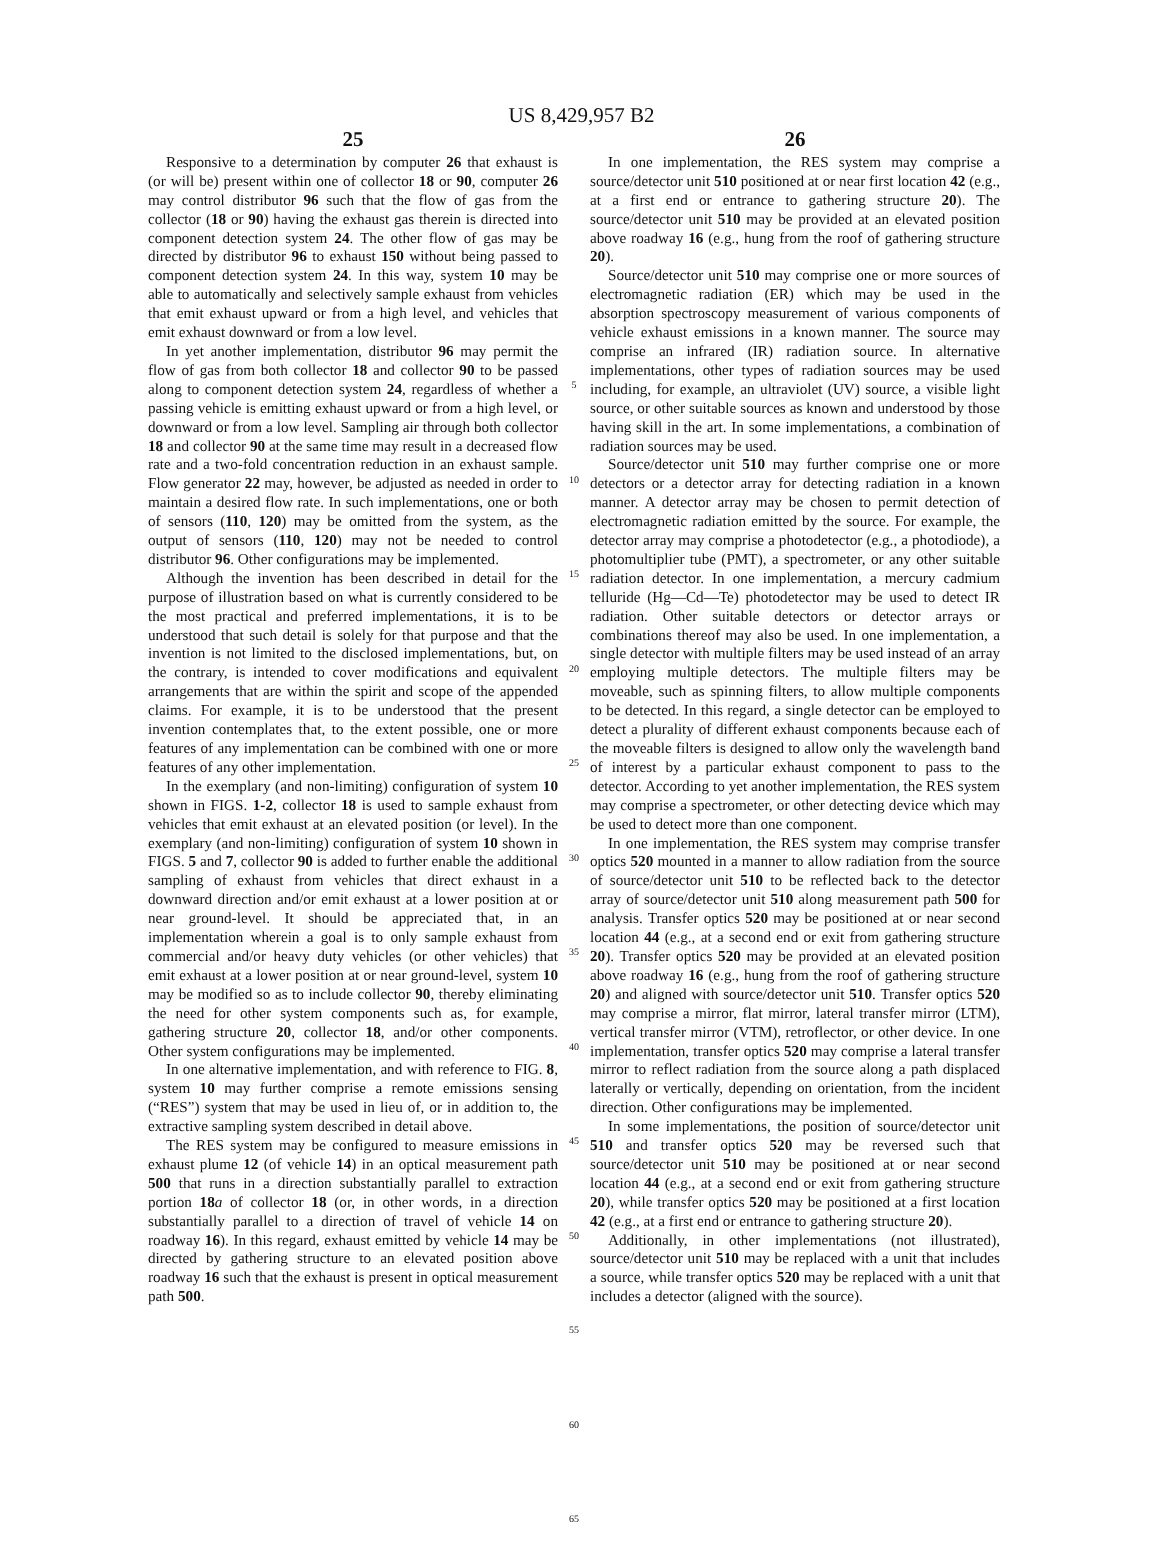US 8,429,957 B2
25
Responsive to a determination by computer 26 that exhaust is (or will be) present within one of collector 18 or 90, computer 26 may control distributor 96 such that the flow of gas from the collector (18 or 90) having the exhaust gas therein is directed into component detection system 24. The other flow of gas may be directed by distributor 96 to exhaust 150 without being passed to component detection system 24. In this way, system 10 may be able to automatically and selectively sample exhaust from vehicles that emit exhaust upward or from a high level, and vehicles that emit exhaust downward or from a low level.
In yet another implementation, distributor 96 may permit the flow of gas from both collector 18 and collector 90 to be passed along to component detection system 24, regardless of whether a passing vehicle is emitting exhaust upward or from a high level, or downward or from a low level. Sampling air through both collector 18 and collector 90 at the same time may result in a decreased flow rate and a two-fold concentration reduction in an exhaust sample. Flow generator 22 may, however, be adjusted as needed in order to maintain a desired flow rate. In such implementations, one or both of sensors (110, 120) may be omitted from the system, as the output of sensors (110, 120) may not be needed to control distributor 96. Other configurations may be implemented.
Although the invention has been described in detail for the purpose of illustration based on what is currently considered to be the most practical and preferred implementations, it is to be understood that such detail is solely for that purpose and that the invention is not limited to the disclosed implementations, but, on the contrary, is intended to cover modifications and equivalent arrangements that are within the spirit and scope of the appended claims. For example, it is to be understood that the present invention contemplates that, to the extent possible, one or more features of any implementation can be combined with one or more features of any other implementation.
In the exemplary (and non-limiting) configuration of system 10 shown in FIGS. 1-2, collector 18 is used to sample exhaust from vehicles that emit exhaust at an elevated position (or level). In the exemplary (and non-limiting) configuration of system 10 shown in FIGS. 5 and 7, collector 90 is added to further enable the additional sampling of exhaust from vehicles that direct exhaust in a downward direction and/or emit exhaust at a lower position at or near ground-level. It should be appreciated that, in an implementation wherein a goal is to only sample exhaust from commercial and/or heavy duty vehicles (or other vehicles) that emit exhaust at a lower position at or near ground-level, system 10 may be modified so as to include collector 90, thereby eliminating the need for other system components such as, for example, gathering structure 20, collector 18, and/or other components. Other system configurations may be implemented.
In one alternative implementation, and with reference to FIG. 8, system 10 may further comprise a remote emissions sensing (“RES”) system that may be used in lieu of, or in addition to, the extractive sampling system described in detail above.
The RES system may be configured to measure emissions in exhaust plume 12 (of vehicle 14) in an optical measurement path 500 that runs in a direction substantially parallel to extraction portion 18 a of collector 18 (or, in other words, in a direction substantially parallel to a direction of travel of vehicle 14 on roadway 16). In this regard, exhaust emitted by vehicle 14 may be directed by gathering structure to an elevated position above roadway 16 such that the exhaust is present in optical measurement path 500.
5
10
15
20
25
30
35
40
45
50
55
60
65
26
In one implementation, the RES system may comprise a source/detector unit 510 positioned at or near first location 42 (e.g., at a first end or entrance to gathering structure 20). The source/detector unit 510 may be provided at an elevated position above roadway 16 (e.g., hung from the roof of gathering structure 20).
Source/detector unit 510 may comprise one or more sources of electromagnetic radiation (ER) which may be used in the absorption spectroscopy measurement of various components of vehicle exhaust emissions in a known manner. The source may comprise an infrared (IR) radiation source. In alternative implementations, other types of radiation sources may be used including, for example, an ultraviolet (UV) source, a visible light source, or other suitable sources as known and understood by those having skill in the art. In some implementations, a combination of radiation sources may be used.
Source/detector unit 510 may further comprise one or more detectors or a detector array for detecting radiation in a known manner. A detector array may be chosen to permit detection of electromagnetic radiation emitted by the source. For example, the detector array may comprise a photodetector (e.g., a photodiode), a photomultiplier tube (PMT), a spectrometer, or any other suitable radiation detector. In one implementation, a mercury cadmium telluride (Hg—Cd—Te) photodetector may be used to detect IR radiation. Other suitable detectors or detector arrays or combinations thereof may also be used. In one implementation, a single detector with multiple filters may be used instead of an array employing multiple detectors. The multiple filters may be moveable, such as spinning filters, to allow multiple components to be detected. In this regard, a single detector can be employed to detect a plurality of different exhaust components because each of the moveable filters is designed to allow only the wavelength band of interest by a particular exhaust component to pass to the detector. According to yet another implementation, the RES system may comprise a spectrometer, or other detecting device which may be used to detect more than one component.
In one implementation, the RES system may comprise transfer optics 520 mounted in a manner to allow radiation from the source of source/detector unit 510 to be reflected back to the detector array of source/detector unit 510 along measurement path 500 for analysis. Transfer optics 520 may be positioned at or near second location 44 (e.g., at a second end or exit from gathering structure 20). Transfer optics 520 may be provided at an elevated position above roadway 16 (e.g., hung from the roof of gathering structure 20) and aligned with source/detector unit 510. Transfer optics 520 may comprise a mirror, flat mirror, lateral transfer mirror (LTM), vertical transfer mirror (VTM), retroflector, or other device. In one implementation, transfer optics 520 may comprise a lateral transfer mirror to reflect radiation from the source along a path displaced laterally or vertically, depending on orientation, from the incident direction. Other configurations may be implemented.
In some implementations, the position of source/detector unit 510 and transfer optics 520 may be reversed such that source/detector unit 510 may be positioned at or near second location 44 (e.g., at a second end or exit from gathering structure 20), while transfer optics 520 may be positioned at a first location 42 (e.g., at a first end or entrance to gathering structure 20).
Additionally, in other implementations (not illustrated), source/detector unit 510 may be replaced with a unit that includes a source, while transfer optics 520 may be replaced with a unit that includes a detector (aligned with the source).